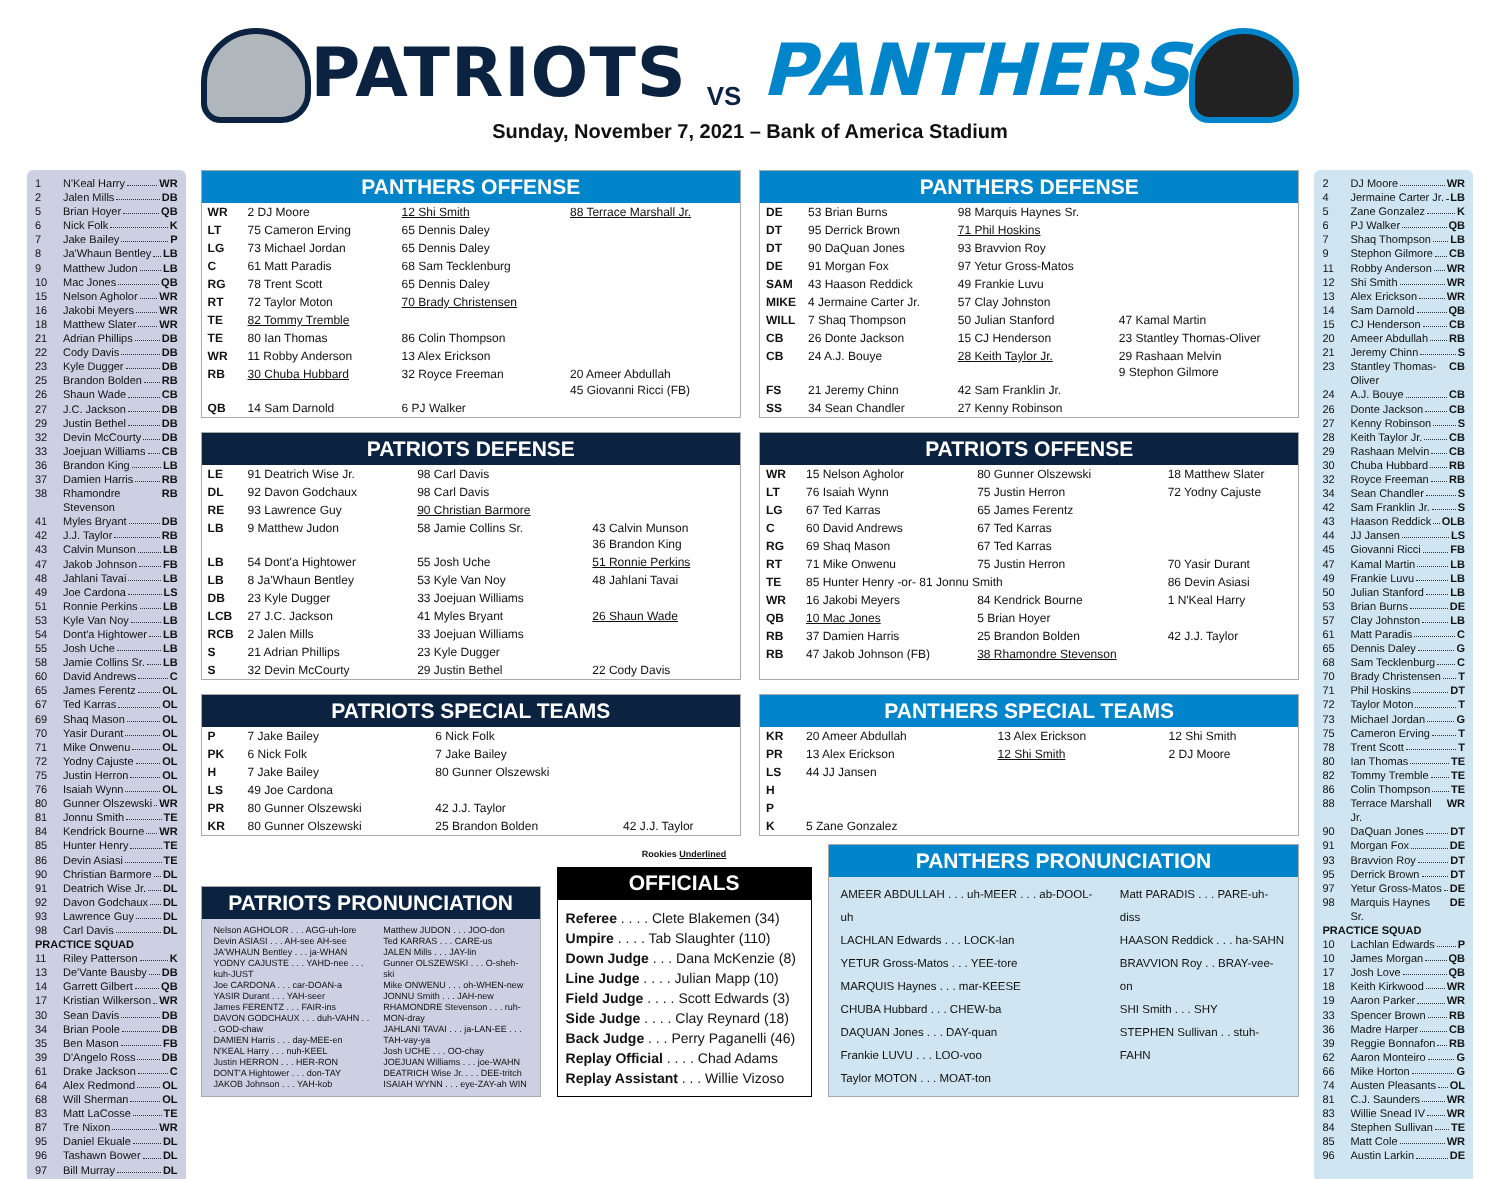1 N'Keal Harry WR
2 Jalen Mills DB
5 Brian Hoyer QB
6 Nick Folk K
7 Jake Bailey P
8 Ja'Whaun Bentley LB
9 Matthew Judon LB
10 Mac Jones QB
15 Nelson Agholor WR
16 Jakobi Meyers WR
18 Matthew Slater WR
21 Adrian Phillips DB
22 Cody Davis DB
23 Kyle Dugger DB
25 Brandon Bolden RB
26 Shaun Wade CB
27 J.C. Jackson DB
29 Justin Bethel DB
32 Devin McCourty DB
33 Joejuan Williams CB
36 Brandon King LB
37 Damien Harris RB
38 Rhamondre Stevenson RB
41 Myles Bryant DB
42 J.J. Taylor RB
43 Calvin Munson LB
47 Jakob Johnson FB
48 Jahlani Tavai LB
49 Joe Cardona LS
51 Ronnie Perkins LB
53 Kyle Van Noy LB
54 Dont'a Hightower LB
55 Josh Uche LB
58 Jamie Collins Sr. LB
60 David Andrews C
65 James Ferentz OL
67 Ted Karras OL
69 Shaq Mason OL
70 Yasir Durant OL
71 Mike Onwenu OL
72 Yodny Cajuste OL
75 Justin Herron OL
76 Isaiah Wynn OL
80 Gunner Olszewski WR
81 Jonnu Smith TE
84 Kendrick Bourne WR
85 Hunter Henry TE
86 Devin Asiasi TE
90 Christian Barmore DL
91 Deatrich Wise Jr. DL
92 Davon Godchaux DL
93 Lawrence Guy DL
98 Carl Davis DL
PRACTICE SQUAD
11 Riley Patterson K
13 De'Vante Bausby DB
14 Garrett Gilbert QB
17 Kristian Wilkerson WR
30 Sean Davis DB
34 Brian Poole DB
35 Ben Mason FB
39 D'Angelo Ross DB
61 Drake Jackson C
64 Alex Redmond OL
68 Will Sherman OL
83 Matt LaCosse TE
87 Tre Nixon WR
95 Daniel Ekuale DL
96 Tashawn Bower DL
97 Bill Murray DL
PATRIOTS VS PANTHERS
Sunday, November 7, 2021 – Bank of America Stadium
PANTHERS OFFENSE
| WR | 2 DJ Moore | 12 Shi Smith | 88 Terrace Marshall Jr. |
| LT | 75 Cameron Erving | 65 Dennis Daley | |
| LG | 73 Michael Jordan | 65 Dennis Daley | |
| C | 61 Matt Paradis | 68 Sam Tecklenburg | |
| RG | 78 Trent Scott | 65 Dennis Daley | |
| RT | 72 Taylor Moton | 70 Brady Christensen | |
| TE | 82 Tommy Tremble | | |
| TE | 80 Ian Thomas | 86 Colin Thompson | |
| WR | 11 Robby Anderson | 13 Alex Erickson | |
| RB | 30 Chuba Hubbard | 32 Royce Freeman | 20 Ameer Abdullah 45 Giovanni Ricci (FB) |
| QB | 14 Sam Darnold | 6 PJ Walker | |
PANTHERS DEFENSE
| DE | 53 Brian Burns | 98 Marquis Haynes Sr. | |
| DT | 95 Derrick Brown | 71 Phil Hoskins | |
| DT | 90 DaQuan Jones | 93 Bravvion Roy | |
| DE | 91 Morgan Fox | 97 Yetur Gross-Matos | |
| SAM | 43 Haason Reddick | 49 Frankie Luvu | |
| MIKE | 4 Jermaine Carter Jr. | 57 Clay Johnston | |
| WILL | 7 Shaq Thompson | 50 Julian Stanford | 47 Kamal Martin |
| CB | 26 Donte Jackson | 15 CJ Henderson | 23 Stantley Thomas-Oliver |
| CB | 24 A.J. Bouye | 28 Keith Taylor Jr. | 29 Rashaan Melvin 9 Stephon Gilmore |
| FS | 21 Jeremy Chinn | 42 Sam Franklin Jr. | |
| SS | 34 Sean Chandler | 27 Kenny Robinson | |
PATRIOTS DEFENSE
| LE | 91 Deatrich Wise Jr. | 98 Carl Davis | |
| DL | 92 Davon Godchaux | 98 Carl Davis | |
| RE | 93 Lawrence Guy | 90 Christian Barmore | |
| LB | 9 Matthew Judon | 58 Jamie Collins Sr. | 43 Calvin Munson 36 Brandon King |
| LB | 54 Dont'a Hightower | 55 Josh Uche | 51 Ronnie Perkins |
| LB | 8 Ja'Whaun Bentley | 53 Kyle Van Noy | 48 Jahlani Tavai |
| DB | 23 Kyle Dugger | 33 Joejuan Williams | |
| LCB | 27 J.C. Jackson | 41 Myles Bryant | 26 Shaun Wade |
| RCB | 2 Jalen Mills | 33 Joejuan Williams | |
| S | 21 Adrian Phillips | 23 Kyle Dugger | |
| S | 32 Devin McCourty | 29 Justin Bethel | 22 Cody Davis |
PATRIOTS OFFENSE
| WR | 15 Nelson Agholor | 80 Gunner Olszewski | 18 Matthew Slater |
| LT | 76 Isaiah Wynn | 75 Justin Herron | 72 Yodny Cajuste |
| LG | 67 Ted Karras | 65 James Ferentz | |
| C | 60 David Andrews | 67 Ted Karras | |
| RG | 69 Shaq Mason | 67 Ted Karras | |
| RT | 71 Mike Onwenu | 75 Justin Herron | 70 Yasir Durant |
| TE | 85 Hunter Henry -or- 81 Jonnu Smith | | 86 Devin Asiasi |
| WR | 16 Jakobi Meyers | 84 Kendrick Bourne | 1 N'Keal Harry |
| QB | 10 Mac Jones | 5 Brian Hoyer | |
| RB | 37 Damien Harris | 25 Brandon Bolden | 42 J.J. Taylor |
| RB | 47 Jakob Johnson (FB) | 38 Rhamondre Stevenson | |
PATRIOTS SPECIAL TEAMS
| P | 7 Jake Bailey | 6 Nick Folk | |
| PK | 6 Nick Folk | 7 Jake Bailey | |
| H | 7 Jake Bailey | 80 Gunner Olszewski | |
| LS | 49 Joe Cardona | | |
| PR | 80 Gunner Olszewski | 42 J.J. Taylor | |
| KR | 80 Gunner Olszewski | 25 Brandon Bolden | 42 J.J. Taylor |
PANTHERS SPECIAL TEAMS
| KR | 20 Ameer Abdullah | 13 Alex Erickson | 12 Shi Smith |
| PR | 13 Alex Erickson | 12 Shi Smith | 2 DJ Moore |
| LS | 44 JJ Jansen | | |
| H | | | |
| P | | | |
| K | 5 Zane Gonzalez | | |
PATRIOTS PRONUNCIATION
Nelson AGHOLOR . . . AGG-uh-lore
Devin ASIASI . . . AH-see AH-see
JA'WHAUN Bentley . . . ja-WHAN
YODNY CAJUSTE . . . YAHD-nee . . . kuh-JUST
Joe CARDONA . . . car-DOAN-a
YASIR Durant . . . YAH-seer
James FERENTZ . . . FAIR-ins
DAVON GODCHAUX . . . duh-VAHN . . . GOD-chaw
DAMIEN Harris . . . day-MEE-en
N'KEAL Harry . . . nuh-KEEL
Justin HERRON . . . HER-RON
DONT'A Hightower . . . don-TAY
JAKOB Johnson . . . YAH-kob
Matthew JUDON . . . JOO-don
Ted KARRAS . . . CARE-us
JALEN Mills . . . JAY-lin
Gunner OLSZEWSKI . . . O-sheh-ski
Mike ONWENU . . . oh-WHEN-new
JONNU Smith . . . JAH-new
RHAMONDRE Stevenson . . . ruh-MON-dray
JAHLANI TAVAI . . . ja-LAN-EE . . . TAH-vay-ya
Josh UCHE . . . OO-chay
JOEJUAN Williams . . . joe-WAHN
DEATRICH Wise Jr. . . . DEE-tritch
ISAIAH WYNN . . . eye-ZAY-ah WIN
Rookies Underlined
OFFICIALS
Referee . . . . Clete Blakemen (34)
Umpire . . . . Tab Slaughter (110)
Down Judge . . . Dana McKenzie (8)
Line Judge . . . . Julian Mapp (10)
Field Judge . . . . Scott Edwards (3)
Side Judge . . . . Clay Reynard (18)
Back Judge . . . Perry Paganelli (46)
Replay Official . . . . Chad Adams
Replay Assistant . . . Willie Vizoso
PANTHERS PRONUNCIATION
AMEER ABDULLAH . . . uh-MEER . . . ab-DOOL-uh
LACHLAN Edwards . . . LOCK-lan
YETUR Gross-Matos . . . YEE-tore
MARQUIS Haynes . . . mar-KEESE
CHUBA Hubbard . . . CHEW-ba
DAQUAN Jones . . . DAY-quan
Frankie LUVU . . . LOO-voo
Taylor MOTON . . . MOAT-ton
Matt PARADIS . . . PARE-uh-diss
HAASON Reddick . . . ha-SAHN
BRAVVION Roy . . BRAY-vee-on
SHI Smith . . . SHY
STEPHEN Sullivan . . stuh-FAHN
2 DJ Moore WR
4 Jermaine Carter Jr. LB
5 Zane Gonzalez K
6 PJ Walker QB
7 Shaq Thompson LB
9 Stephon Gilmore CB
11 Robby Anderson WR
12 Shi Smith WR
13 Alex Erickson WR
14 Sam Darnold QB
15 CJ Henderson CB
20 Ameer Abdullah RB
21 Jeremy Chinn S
23 Stantley Thomas-Oliver CB
24 A.J. Bouye CB
26 Donte Jackson CB
27 Kenny Robinson S
28 Keith Taylor Jr. CB
29 Rashaan Melvin CB
30 Chuba Hubbard RB
32 Royce Freeman RB
34 Sean Chandler S
42 Sam Franklin Jr. S
43 Haason Reddick OLB
44 JJ Jansen LS
45 Giovanni Ricci FB
47 Kamal Martin LB
49 Frankie Luvu LB
50 Julian Stanford LB
53 Brian Burns DE
57 Clay Johnston LB
61 Matt Paradis C
65 Dennis Daley G
68 Sam Tecklenburg C
70 Brady Christensen T
71 Phil Hoskins DT
72 Taylor Moton T
73 Michael Jordan G
75 Cameron Erving T
78 Trent Scott T
80 Ian Thomas TE
82 Tommy Tremble TE
86 Colin Thompson TE
88 Terrace Marshall Jr. WR
90 DaQuan Jones DT
91 Morgan Fox DE
93 Bravvion Roy DT
95 Derrick Brown DT
97 Yetur Gross-Matos DE
98 Marquis Haynes Sr. DE
PRACTICE SQUAD
10 Lachlan Edwards P
10 James Morgan QB
17 Josh Love QB
18 Keith Kirkwood WR
19 Aaron Parker WR
33 Spencer Brown RB
36 Madre Harper CB
39 Reggie Bonnafon RB
62 Aaron Monteiro G
66 Mike Horton G
74 Austen Pleasants OL
81 C.J. Saunders WR
83 Willie Snead IV WR
84 Stephen Sullivan TE
85 Matt Cole WR
96 Austin Larkin DE